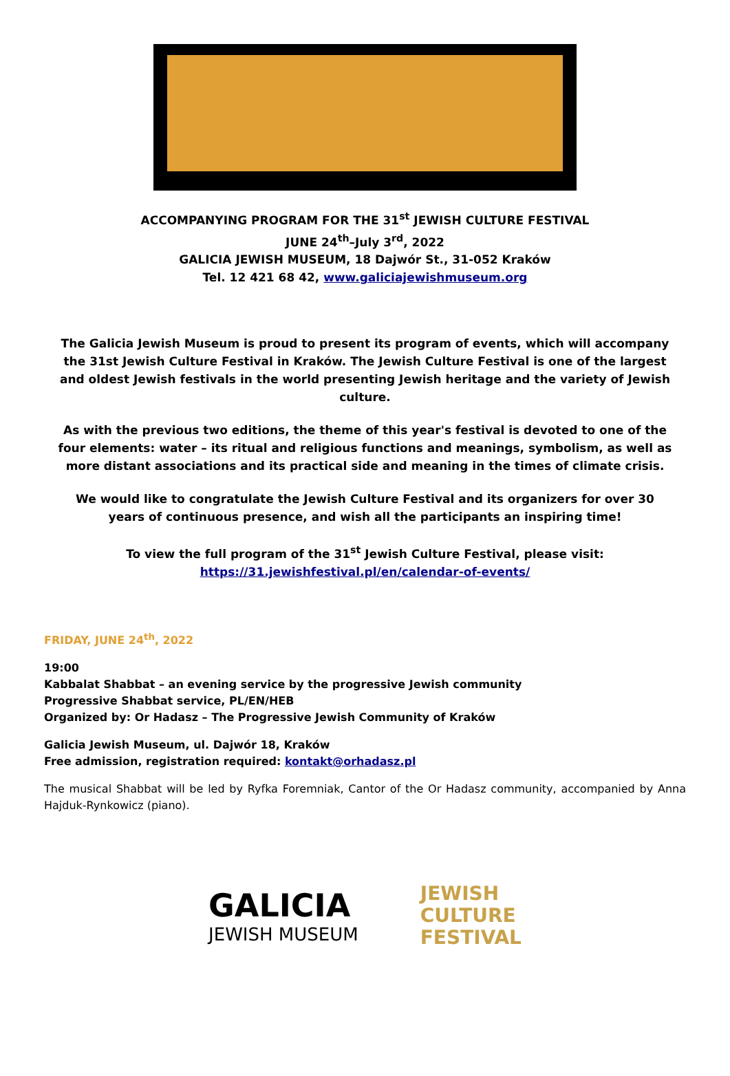ACCOMPANYING PROGRAM FOR THE 31<sup>st</sup> JEWISH CULTURE FESTIVAL
JUNE 24<sup>th</sup>–July 3<sup>rd</sup>, 2022
GALICIA JEWISH MUSEUM, 18 Dajwór St., 31-052 Kraków
Tel. 12 421 68 42, www.galiciajewishmuseum.org
The Galicia Jewish Museum is proud to present its program of events, which will accompany the 31st Jewish Culture Festival in Kraków. The Jewish Culture Festival is one of the largest and oldest Jewish festivals in the world presenting Jewish heritage and the variety of Jewish culture.
As with the previous two editions, the theme of this year's festival is devoted to one of the four elements: water – its ritual and religious functions and meanings, symbolism, as well as more distant associations and its practical side and meaning in the times of climate crisis.
We would like to congratulate the Jewish Culture Festival and its organizers for over 30 years of continuous presence, and wish all the participants an inspiring time!
To view the full program of the 31<sup>st</sup> Jewish Culture Festival, please visit:
https://31.jewishfestival.pl/en/calendar-of-events/
FRIDAY, JUNE 24<sup>th</sup>, 2022
19:00
Kabbalat Shabbat – an evening service by the progressive Jewish community
Progressive Shabbat service, PL/EN/HEB
Organized by: Or Hadasz – The Progressive Jewish Community of Kraków
Galicia Jewish Museum, ul. Dajwór 18, Kraków
Free admission, registration required: kontakt@orhadasz.pl
The musical Shabbat will be led by Ryfka Foremniak, Cantor of the Or Hadasz community, accompanied by Anna Hajduk-Rynkowicz (piano).
GALICIA
JEWISH MUSEUM
JEWISH
CULTURE
FESTIVAL